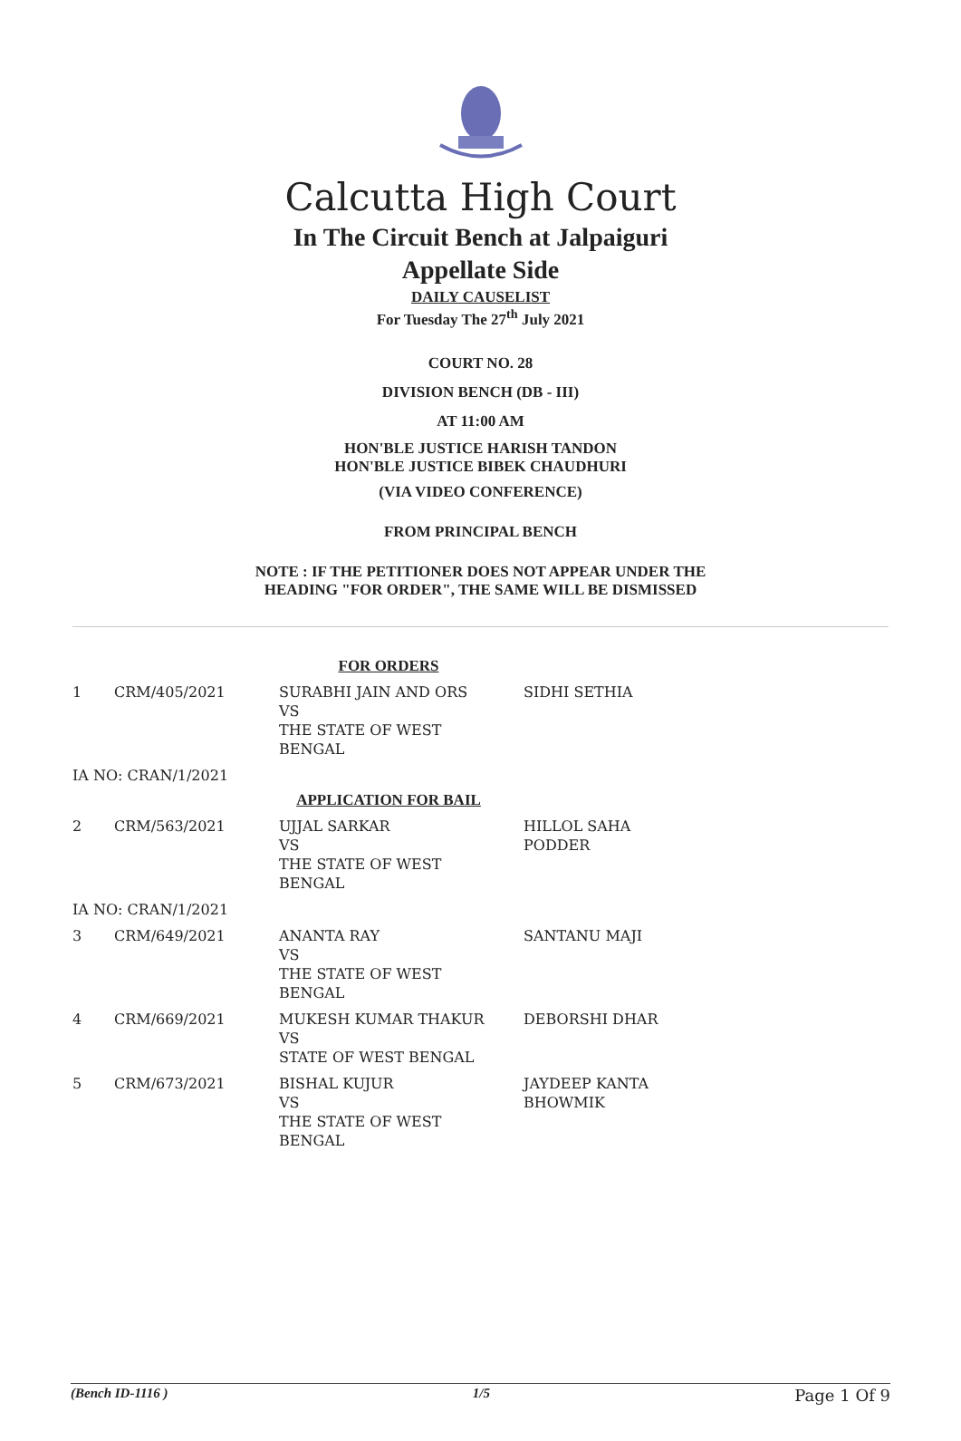Calcutta High Court
In The Circuit Bench at Jalpaiguri
Appellate Side
DAILY CAUSELIST
For Tuesday The 27<sup>th</sup> July 2021
COURT NO. 28
DIVISION BENCH (DB - III)
AT 11:00 AM
HON'BLE JUSTICE HARISH TANDON
HON'BLE JUSTICE BIBEK CHAUDHURI
(VIA VIDEO CONFERENCE)
FROM PRINCIPAL BENCH
NOTE : IF THE PETITIONER DOES NOT APPEAR UNDER THE
HEADING "FOR ORDER", THE SAME WILL BE DISMISSED
| FOR ORDERS | | | |
| 1 | CRM/405/2021 | SURABHI JAIN AND ORS VS THE STATE OF WEST BENGAL | SIDHI SETHIA |
| IA NO: CRAN/1/2021 | | | |
| APPLICATION FOR BAIL | | | |
| 2 | CRM/563/2021 | UJJAL SARKAR VS THE STATE OF WEST BENGAL | HILLOL SAHA PODDER |
| IA NO: CRAN/1/2021 | | | |
| 3 | CRM/649/2021 | ANANTA RAY VS THE STATE OF WEST BENGAL | SANTANU MAJI |
| 4 | CRM/669/2021 | MUKESH KUMAR THAKUR VS STATE OF WEST BENGAL | DEBORSHI DHAR |
| 5 | CRM/673/2021 | BISHAL KUJUR VS THE STATE OF WEST BENGAL | JAYDEEP KANTA BHOWMIK |
(Bench ID-1116 ) 1/5 Page 1 Of 9